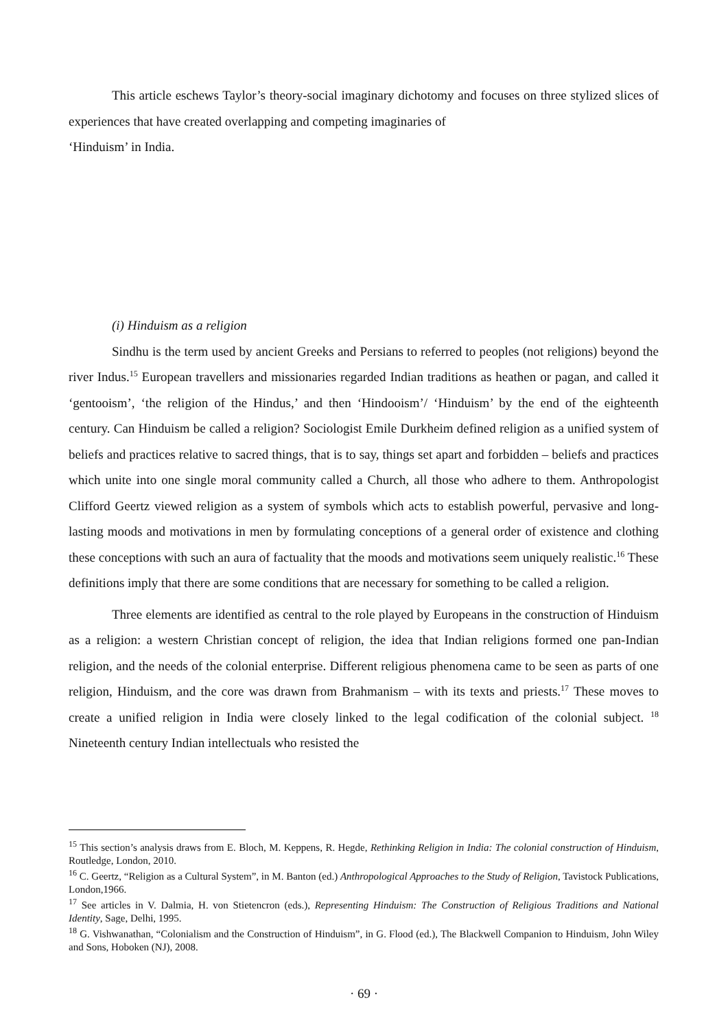This article eschews Taylor’s theory-social imaginary dichotomy and focuses on three stylized slices of experiences that have created overlapping and competing imaginaries of
‘Hinduism’ in India.
(i) Hinduism as a religion
Sindhu is the term used by ancient Greeks and Persians to referred to peoples (not religions) beyond the river Indus.<sup>15</sup> European travellers and missionaries regarded Indian traditions as heathen or pagan, and called it ‘gentooism’, ‘the religion of the Hindus,’ and then ‘Hindooism’/ ‘Hinduism’ by the end of the eighteenth century. Can Hinduism be called a religion? Sociologist Emile Durkheim defined religion as a unified system of beliefs and practices relative to sacred things, that is to say, things set apart and forbidden – beliefs and practices which unite into one single moral community called a Church, all those who adhere to them. Anthropologist Clifford Geertz viewed religion as a system of symbols which acts to establish powerful, pervasive and long-lasting moods and motivations in men by formulating conceptions of a general order of existence and clothing these conceptions with such an aura of factuality that the moods and motivations seem uniquely realistic.<sup>16</sup> These definitions imply that there are some conditions that are necessary for something to be called a religion.
Three elements are identified as central to the role played by Europeans in the construction of Hinduism as a religion: a western Christian concept of religion, the idea that Indian religions formed one pan-Indian religion, and the needs of the colonial enterprise. Different religious phenomena came to be seen as parts of one religion, Hinduism, and the core was drawn from Brahmanism – with its texts and priests.<sup>17</sup> These moves to create a unified religion in India were closely linked to the legal codification of the colonial subject. <sup>18</sup> Nineteenth century Indian intellectuals who resisted the
<sup>15</sup> This section’s analysis draws from E. Bloch, M. Keppens, R. Hegde, Rethinking Religion in India: The colonial construction of Hinduism, Routledge, London, 2010.
<sup>16</sup> C. Geertz, “Religion as a Cultural System”, in M. Banton (ed.) Anthropological Approaches to the Study of Religion, Tavistock Publications, London,1966.
<sup>17</sup> See articles in V. Dalmia, H. von Stietencron (eds.), Representing Hinduism: The Construction of Religious Traditions and National Identity, Sage, Delhi, 1995.
<sup>18</sup> G. Vishwanathan, “Colonialism and the Construction of Hinduism”, in G. Flood (ed.), The Blackwell Companion to Hinduism, John Wiley and Sons, Hoboken (NJ), 2008.
· 69 ·